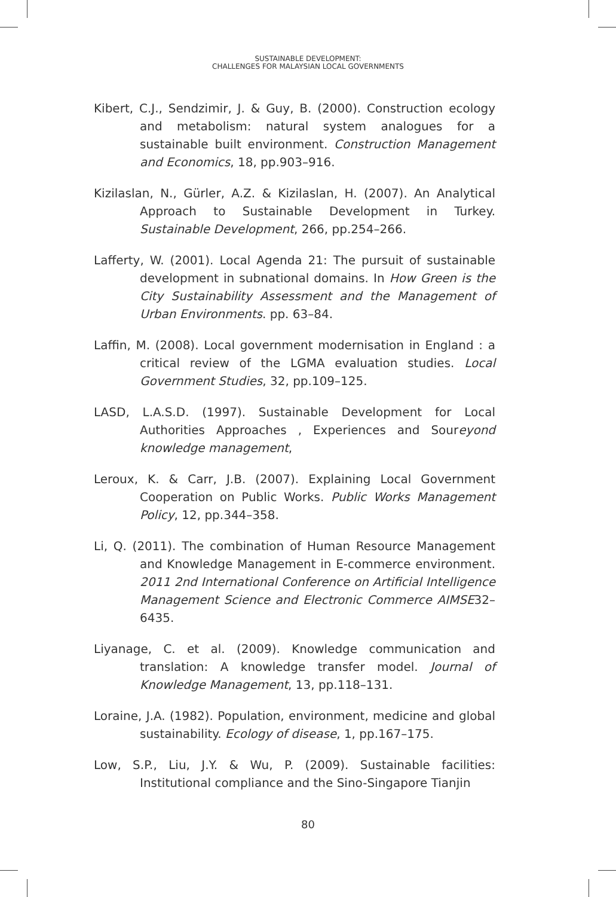SUSTAINABLE DEVELOPMENT:
CHALLENGES FOR MALAYSIAN LOCAL GOVERNMENTS
Kibert, C.J., Sendzimir, J. & Guy, B. (2000). Construction ecology and metabolism: natural system analogues for a sustainable built environment. Construction Management and Economics, 18, pp.903–916.
Kizilaslan, N., Gürler, A.Z. & Kizilaslan, H. (2007). An Analytical Approach to Sustainable Development in Turkey. Sustainable Development, 266, pp.254–266.
Lafferty, W. (2001). Local Agenda 21: The pursuit of sustainable development in subnational domains. In How Green is the City Sustainability Assessment and the Management of Urban Environments. pp. 63–84.
Laffin, M. (2008). Local government modernisation in England : a critical review of the LGMA evaluation studies. Local Government Studies, 32, pp.109–125.
LASD, L.A.S.D. (1997). Sustainable Development for Local Authorities Approaches , Experiences and Soureyond knowledge management,
Leroux, K. & Carr, J.B. (2007). Explaining Local Government Cooperation on Public Works. Public Works Management Policy, 12, pp.344–358.
Li, Q. (2011). The combination of Human Resource Management and Knowledge Management in E-commerce environment. 2011 2nd International Conference on Artificial Intelligence Management Science and Electronic Commerce AIMSE32–6435.
Liyanage, C. et al. (2009). Knowledge communication and translation: A knowledge transfer model. Journal of Knowledge Management, 13, pp.118–131.
Loraine, J.A. (1982). Population, environment, medicine and global sustainability. Ecology of disease, 1, pp.167–175.
Low, S.P., Liu, J.Y. & Wu, P. (2009). Sustainable facilities: Institutional compliance and the Sino-Singapore Tianjin
80